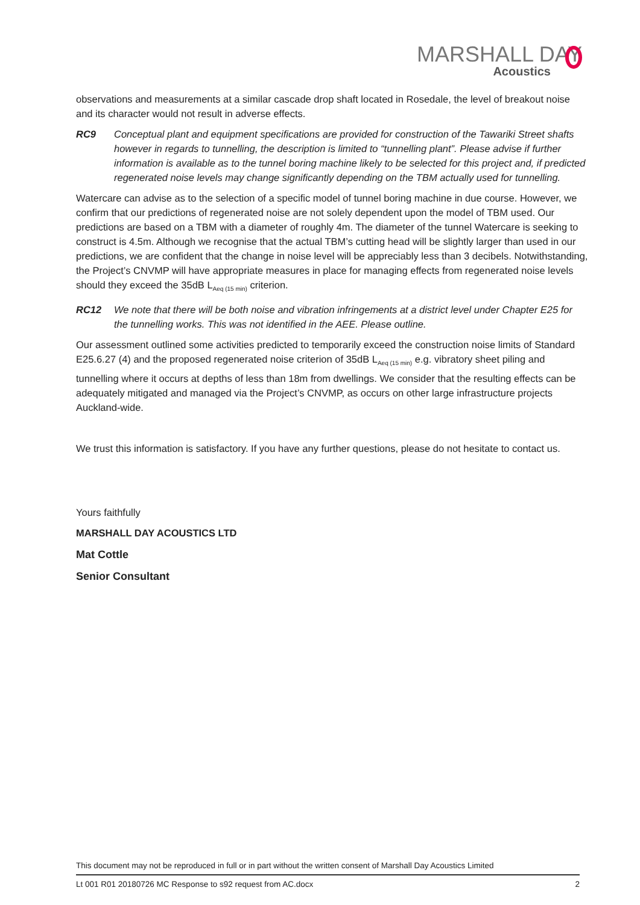MARSHALL DAY
Acoustics
observations and measurements at a similar cascade drop shaft located in Rosedale, the level of breakout noise and its character would not result in adverse effects.
RC9 Conceptual plant and equipment specifications are provided for construction of the Tawariki Street shafts however in regards to tunnelling, the description is limited to “tunnelling plant”. Please advise if further information is available as to the tunnel boring machine likely to be selected for this project and, if predicted regenerated noise levels may change significantly depending on the TBM actually used for tunnelling.
Watercare can advise as to the selection of a specific model of tunnel boring machine in due course. However, we confirm that our predictions of regenerated noise are not solely dependent upon the model of TBM used. Our predictions are based on a TBM with a diameter of roughly 4m. The diameter of the tunnel Watercare is seeking to construct is 4.5m. Although we recognise that the actual TBM’s cutting head will be slightly larger than used in our predictions, we are confident that the change in noise level will be appreciably less than 3 decibels. Notwithstanding, the Project’s CNVMP will have appropriate measures in place for managing effects from regenerated noise levels should they exceed the 35dB L<sub>Aeq (15 min)</sub> criterion.
RC12 We note that there will be both noise and vibration infringements at a district level under Chapter E25 for the tunnelling works. This was not identified in the AEE. Please outline.
Our assessment outlined some activities predicted to temporarily exceed the construction noise limits of Standard E25.6.27 (4) and the proposed regenerated noise criterion of 35dB L<sub>Aeq (15 min)</sub> e.g. vibratory sheet piling and tunnelling where it occurs at depths of less than 18m from dwellings. We consider that the resulting effects can be adequately mitigated and managed via the Project’s CNVMP, as occurs on other large infrastructure projects Auckland-wide.
We trust this information is satisfactory. If you have any further questions, please do not hesitate to contact us.
Yours faithfully
MARSHALL DAY ACOUSTICS LTD
Mat Cottle
Senior Consultant
This document may not be reproduced in full or in part without the written consent of Marshall Day Acoustics Limited
Lt 001 R01 20180726 MC Response to s92 request from AC.docx 2